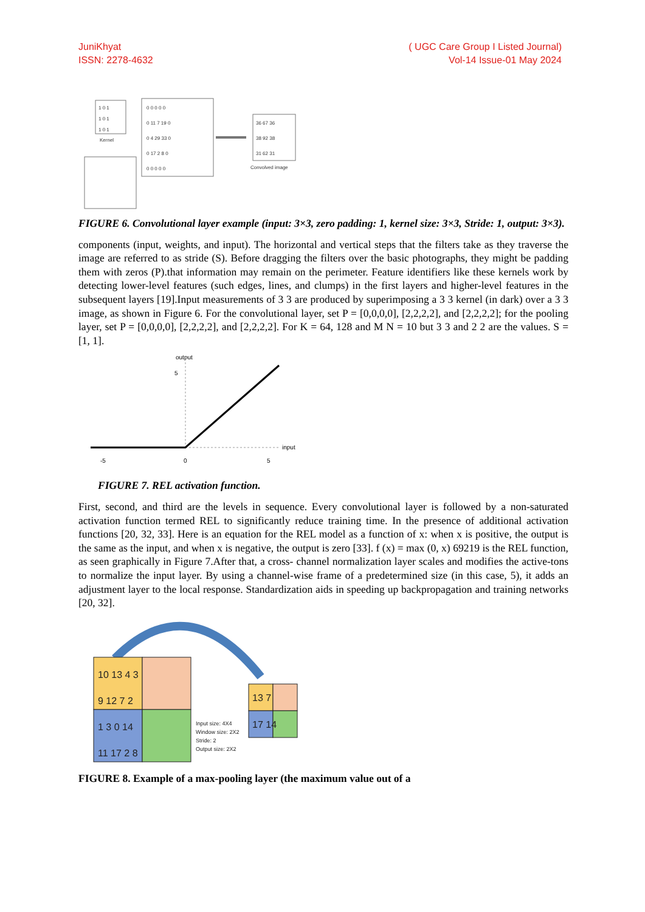JuniKhyat
ISSN: 2278-4632
( UGC Care Group I Listed Journal)
Vol-14 Issue-01 May 2024
1 0 1
1 0 1
1 0 1
Kernel
0 0 0 0 0
0 11 7 19 0
0 4 29 33 0
0 17 2 8 0
0 0 0 0 0
36 67 36
38 92 38
31 62 31
Convolved image
FIGURE 6. Convolutional layer example (input: 3×3, zero padding: 1, kernel size: 3×3, Stride: 1, output: 3×3).
components (input, weights, and input). The horizontal and vertical steps that the filters take as they traverse the image are referred to as stride (S). Before dragging the filters over the basic photographs, they might be padding them with zeros (P).that information may remain on the perimeter. Feature identifiers like these kernels work by detecting lower-level features (such edges, lines, and clumps) in the first layers and higher-level features in the subsequent layers [19].Input measurements of 3 3 are produced by superimposing a 3 3 kernel (in dark) over a 3 3 image, as shown in Figure 6. For the convolutional layer, set P = [0,0,0,0], [2,2,2,2], and [2,2,2,2]; for the pooling layer, set P = [0,0,0,0], [2,2,2,2], and [2,2,2,2]. For K = 64, 128 and M N = 10 but 3 3 and 2 2 are the values. S = [1, 1].
output
5
input
-5
0
5
FIGURE 7. REL activation function.
First, second, and third are the levels in sequence. Every convolutional layer is followed by a non-saturated activation function termed REL to significantly reduce training time. In the presence of additional activation functions [20, 32, 33]. Here is an equation for the REL model as a function of x: when x is positive, the output is the same as the input, and when x is negative, the output is zero [33]. f (x) = max (0, x) 69219 is the REL function, as seen graphically in Figure 7.After that, a cross- channel normalization layer scales and modifies the active-tons to normalize the input layer. By using a channel-wise frame of a predetermined size (in this case, 5), it adds an adjustment layer to the local response. Standardization aids in speeding up backpropagation and training networks [20, 32].
10 13 4 3
9 12 7 2
1 3 0 14
11 17 2 8
13 7
17 14
Input size: 4X4
Window size: 2X2
Stride: 2
Output size: 2X2
FIGURE 8. Example of a max-pooling layer (the maximum value out of a